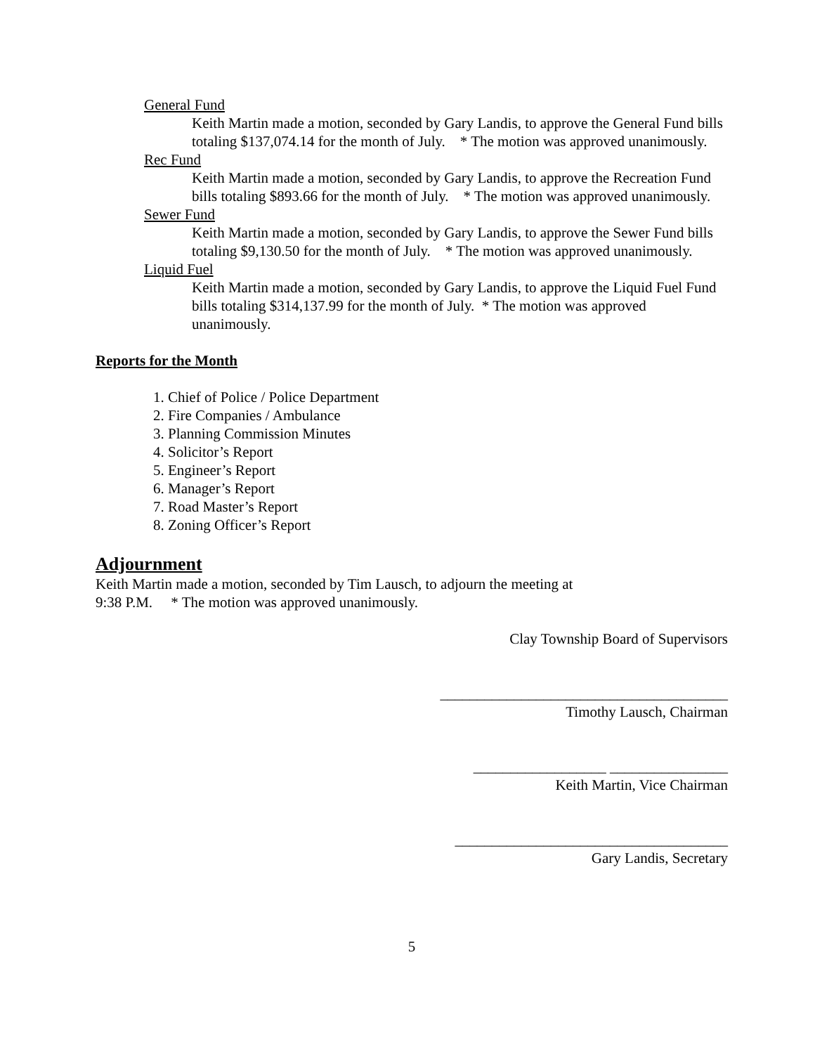General Fund
Keith Martin made a motion, seconded by Gary Landis, to approve the General Fund bills totaling $137,074.14 for the month of July. * The motion was approved unanimously.
Rec Fund
Keith Martin made a motion, seconded by Gary Landis, to approve the Recreation Fund bills totaling $893.66 for the month of July. * The motion was approved unanimously.
Sewer Fund
Keith Martin made a motion, seconded by Gary Landis, to approve the Sewer Fund bills totaling $9,130.50 for the month of July. * The motion was approved unanimously.
Liquid Fuel
Keith Martin made a motion, seconded by Gary Landis, to approve the Liquid Fuel Fund bills totaling $314,137.99 for the month of July. * The motion was approved unanimously.
Reports for the Month
1. Chief of Police / Police Department
2. Fire Companies / Ambulance
3. Planning Commission Minutes
4. Solicitor’s Report
5. Engineer’s Report
6. Manager’s Report
7. Road Master’s Report
8. Zoning Officer’s Report
Adjournment
Keith Martin made a motion, seconded by Tim Lausch, to adjourn the meeting at
9:38 P.M. * The motion was approved unanimously.
Clay Township Board of Supervisors
_______________________________________
Timothy Lausch, Chairman
__________________ ________________
Keith Martin, Vice Chairman
_____________________________________
Gary Landis, Secretary
5